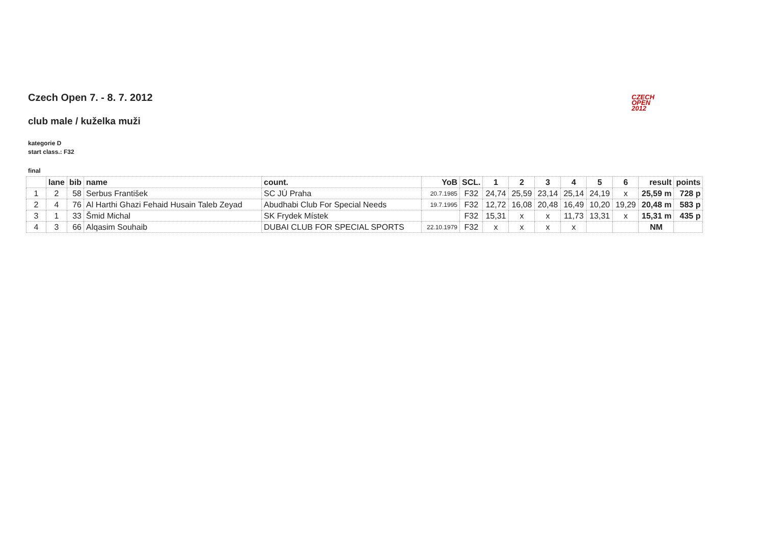CZECH
OPEN
2012
Czech Open 7. - 8. 7. 2012
club male / kuželka muži
kategorie D
start class.: F32
final
| | lane | bib | name | count. | YoB | SCL. | 1 | 2 | 3 | 4 | 5 | 6 | result | points |
| --- | --- | --- | --- | --- | --- | --- | --- | --- | --- | --- | --- | --- | --- | --- |
| 1 | 2 | 58 | Serbus František | SC JÚ Praha | 20.7.1985 | F32 | 24,74 | 25,59 | 23,14 | 25,14 | 24,19 | x | 25,59 m | 728 p |
| 2 | 4 | 76 | Al Harthi Ghazi Fehaid Husain Taleb Zeyad | Abudhabi Club For Special Needs | 19.7.1995 | F32 | 12,72 | 16,08 | 20,48 | 16,49 | 10,20 | 19,29 | 20,48 m | 583 p |
| 3 | 1 | 33 | Šmid Michal | SK Frydek Místek | | F32 | 15,31 | x | x | 11,73 | 13,31 | x | 15,31 m | 435 p |
| 4 | 3 | 66 | Alqasim Souhaib | DUBAI CLUB FOR SPECIAL SPORTS | 22.10.1979 | F32 | x | x | x | x | | | NM | |